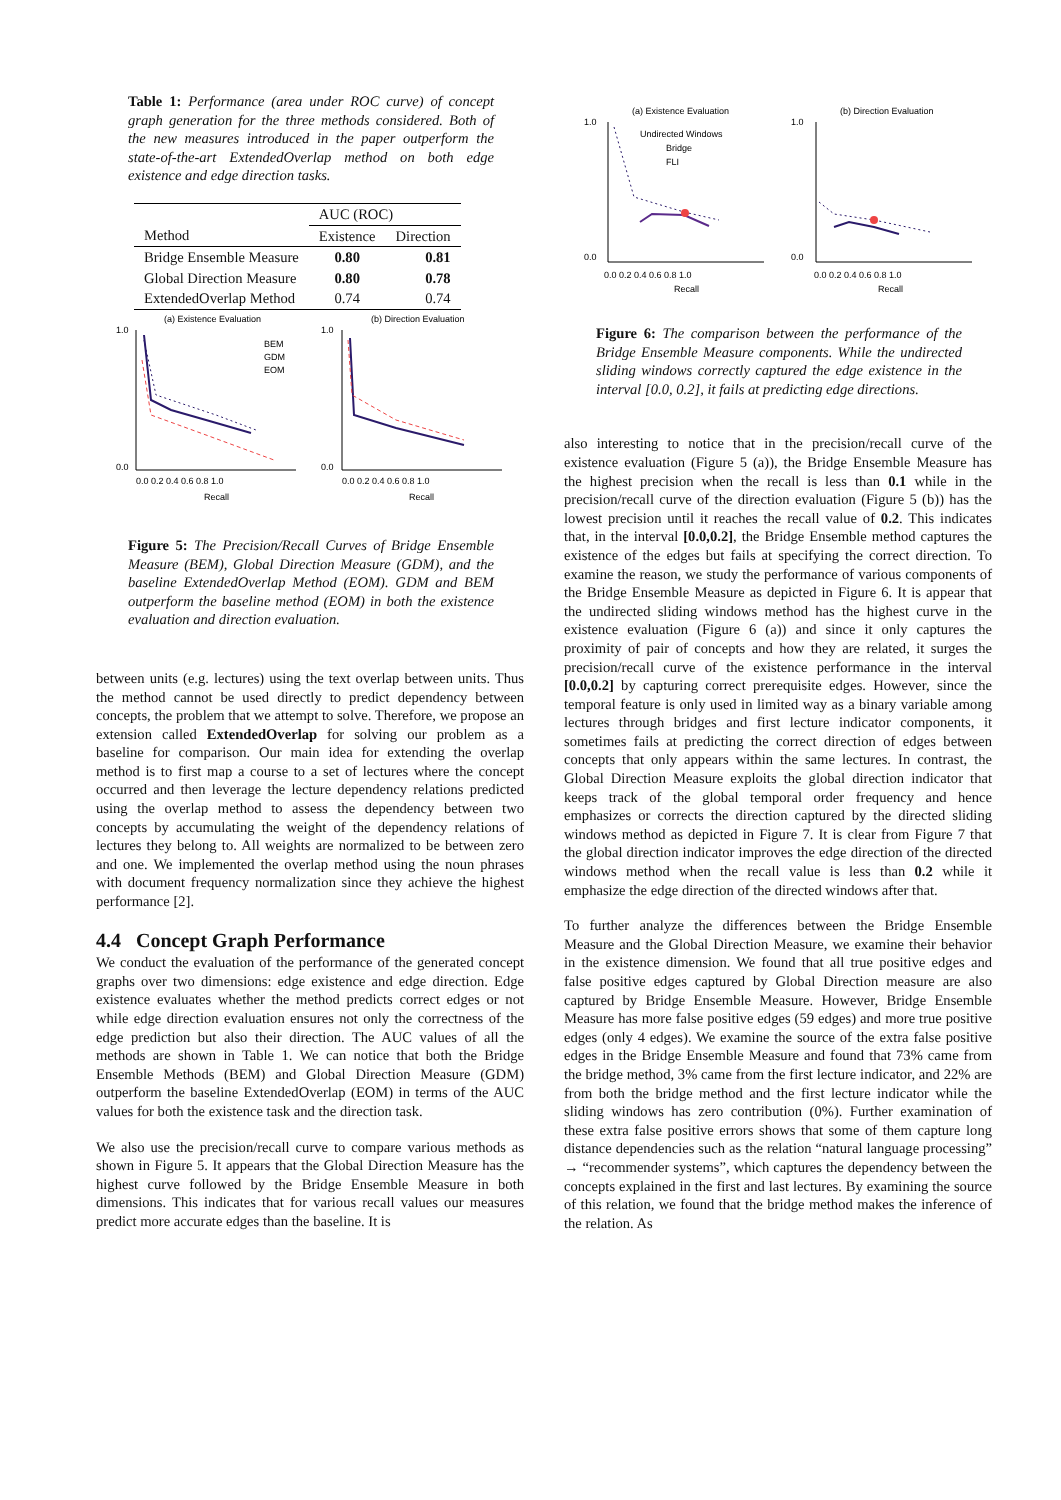Table 1: Performance (area under ROC curve) of concept graph generation for the three methods considered. Both of the new measures introduced in the paper outperform the state-of-the-art ExtendedOverlap method on both edge existence and edge direction tasks.
| | AUC (ROC) | |
| --- | --- | --- |
| Method | Existence | Direction |
| Bridge Ensemble Measure | 0.80 | 0.81 |
| Global Direction Measure | 0.80 | 0.78 |
| ExtendedOverlap Method | 0.74 | 0.74 |
(a) Existence Evaluation
(b) Direction Evaluation
1.0
0.0
1.0
0.0
0.0 0.2 0.4 0.6 0.8 1.0
Recall
0.0 0.2 0.4 0.6 0.8 1.0
Recall
BEM
GDM
EOM
Figure 5: The Precision/Recall Curves of Bridge Ensemble Measure (BEM), Global Direction Measure (GDM), and the baseline ExtendedOverlap Method (EOM). GDM and BEM outperform the baseline method (EOM) in both the existence evaluation and direction evaluation.
between units (e.g. lectures) using the text overlap between units. Thus the method cannot be used directly to predict dependency between concepts, the problem that we attempt to solve. Therefore, we propose an extension called ExtendedOverlap for solving our problem as a baseline for comparison. Our main idea for extending the overlap method is to first map a course to a set of lectures where the concept occurred and then leverage the lecture dependency relations predicted using the overlap method to assess the dependency between two concepts by accumulating the weight of the dependency relations of lectures they belong to. All weights are normalized to be between zero and one. We implemented the overlap method using the noun phrases with document frequency normalization since they achieve the highest performance [2].
4.4 Concept Graph Performance
We conduct the evaluation of the performance of the generated concept graphs over two dimensions: edge existence and edge direction. Edge existence evaluates whether the method predicts correct edges or not while edge direction evaluation ensures not only the correctness of the edge prediction but also their direction. The AUC values of all the methods are shown in Table 1. We can notice that both the Bridge Ensemble Methods (BEM) and Global Direction Measure (GDM) outperform the baseline ExtendedOverlap (EOM) in terms of the AUC values for both the existence task and the direction task.
We also use the precision/recall curve to compare various methods as shown in Figure 5. It appears that the Global Direction Measure has the highest curve followed by the Bridge Ensemble Measure in both dimensions. This indicates that for various recall values our measures predict more accurate edges than the baseline. It is
(a) Existence Evaluation
(b) Direction Evaluation
1.0
0.0
1.0
0.0
Undirected Windows
Bridge
FLI
0.0 0.2 0.4 0.6 0.8 1.0
Recall
0.0 0.2 0.4 0.6 0.8 1.0
Recall
Figure 6: The comparison between the performance of the Bridge Ensemble Measure components. While the undirected sliding windows correctly captured the edge existence in the interval [0.0, 0.2], it fails at predicting edge directions.
also interesting to notice that in the precision/recall curve of the existence evaluation (Figure 5 (a)), the Bridge Ensemble Measure has the highest precision when the recall is less than 0.1 while in the precision/recall curve of the direction evaluation (Figure 5 (b)) has the lowest precision until it reaches the recall value of 0.2. This indicates that, in the interval [0.0,0.2], the Bridge Ensemble method captures the existence of the edges but fails at specifying the correct direction. To examine the reason, we study the performance of various components of the Bridge Ensemble Measure as depicted in Figure 6. It is appear that the undirected sliding windows method has the highest curve in the existence evaluation (Figure 6 (a)) and since it only captures the proximity of pair of concepts and how they are related, it surges the precision/recall curve of the existence performance in the interval [0.0,0.2] by capturing correct prerequisite edges. However, since the temporal feature is only used in limited way as a binary variable among lectures through bridges and first lecture indicator components, it sometimes fails at predicting the correct direction of edges between concepts that only appears within the same lectures. In contrast, the Global Direction Measure exploits the global direction indicator that keeps track of the global temporal order frequency and hence emphasizes or corrects the direction captured by the directed sliding windows method as depicted in Figure 7. It is clear from Figure 7 that the global direction indicator improves the edge direction of the directed windows method when the recall value is less than 0.2 while it emphasize the edge direction of the directed windows after that.
To further analyze the differences between the Bridge Ensemble Measure and the Global Direction Measure, we examine their behavior in the existence dimension. We found that all true positive edges and false positive edges captured by Global Direction measure are also captured by Bridge Ensemble Measure. However, Bridge Ensemble Measure has more false positive edges (59 edges) and more true positive edges (only 4 edges). We examine the source of the extra false positive edges in the Bridge Ensemble Measure and found that 73% came from the bridge method, 3% came from the first lecture indicator, and 22% are from both the bridge method and the first lecture indicator while the sliding windows has zero contribution (0%). Further examination of these extra false positive errors shows that some of them capture long distance dependencies such as the relation “natural language processing” → “recommender systems”, which captures the dependency between the concepts explained in the first and last lectures. By examining the source of this relation, we found that the bridge method makes the inference of the relation. As